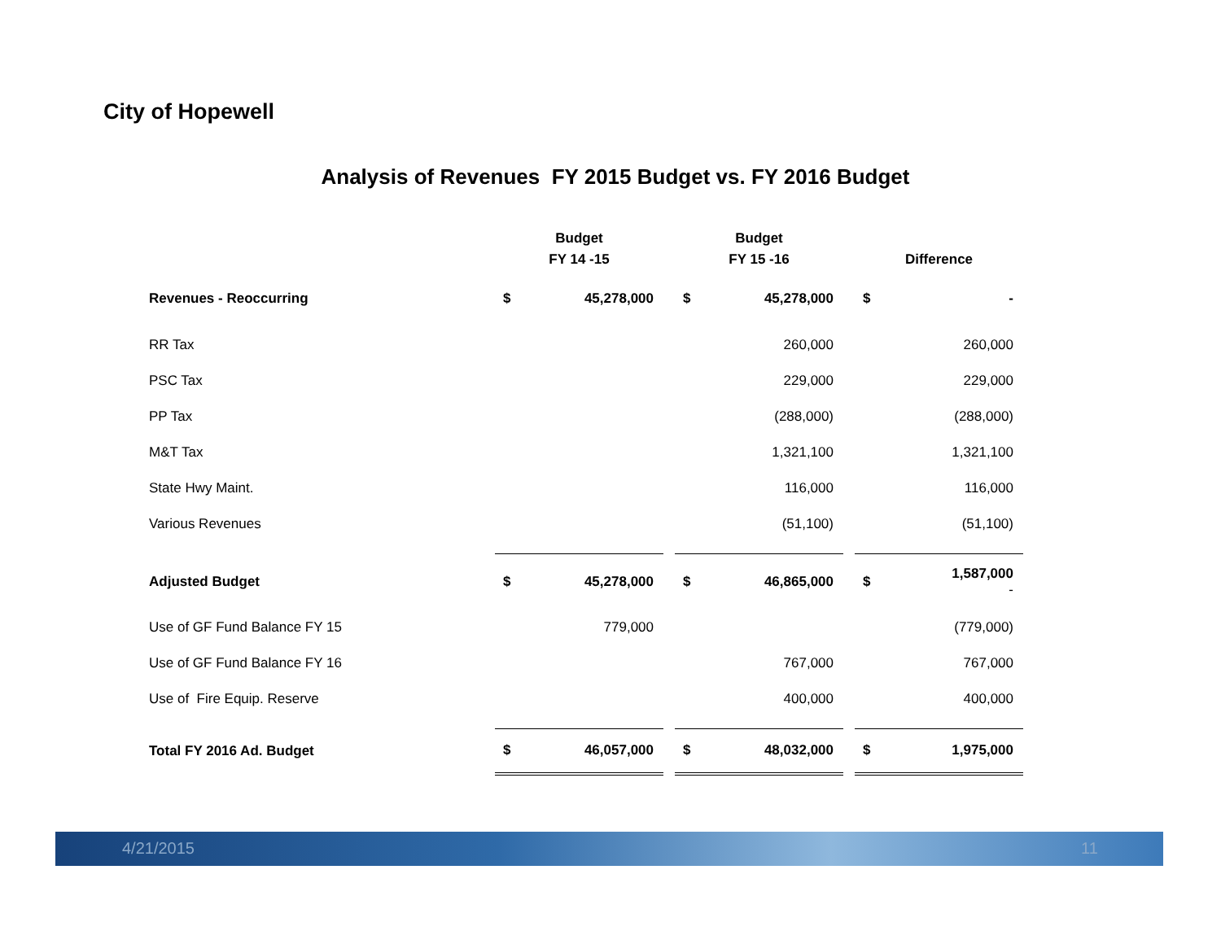City of Hopewell
Analysis of Revenues FY 2015 Budget vs. FY 2016 Budget
| | Budget FY 14 -15 | | | Budget FY 15 -16 | | | Difference | |
| --- | --- | --- | --- | --- | --- | --- | --- | --- |
| Revenues - Reoccurring | $ | 45,278,000 | | $ | 45,278,000 | | $ | - |
| RR Tax | | | | | 260,000 | | | 260,000 |
| PSC Tax | | | | | 229,000 | | | 229,000 |
| PP Tax | | | | | (288,000) | | | (288,000) |
| M&T Tax | | | | | 1,321,100 | | | 1,321,100 |
| State Hwy Maint. | | | | | 116,000 | | | 116,000 |
| Various Revenues | | | | | (51,100) | | | (51,100) |
| Adjusted Budget | $ | 45,278,000 | | $ | 46,865,000 | | $ | 1,587,000 - |
| Use of GF Fund Balance FY 15 | | 779,000 | | | | | | (779,000) |
| Use of GF Fund Balance FY 16 | | | | | 767,000 | | | 767,000 |
| Use of Fire Equip. Reserve | | | | | 400,000 | | | 400,000 |
| Total FY 2016 Ad. Budget | $ | 46,057,000 | | $ | 48,032,000 | | $ | 1,975,000 |
4/21/2015 11